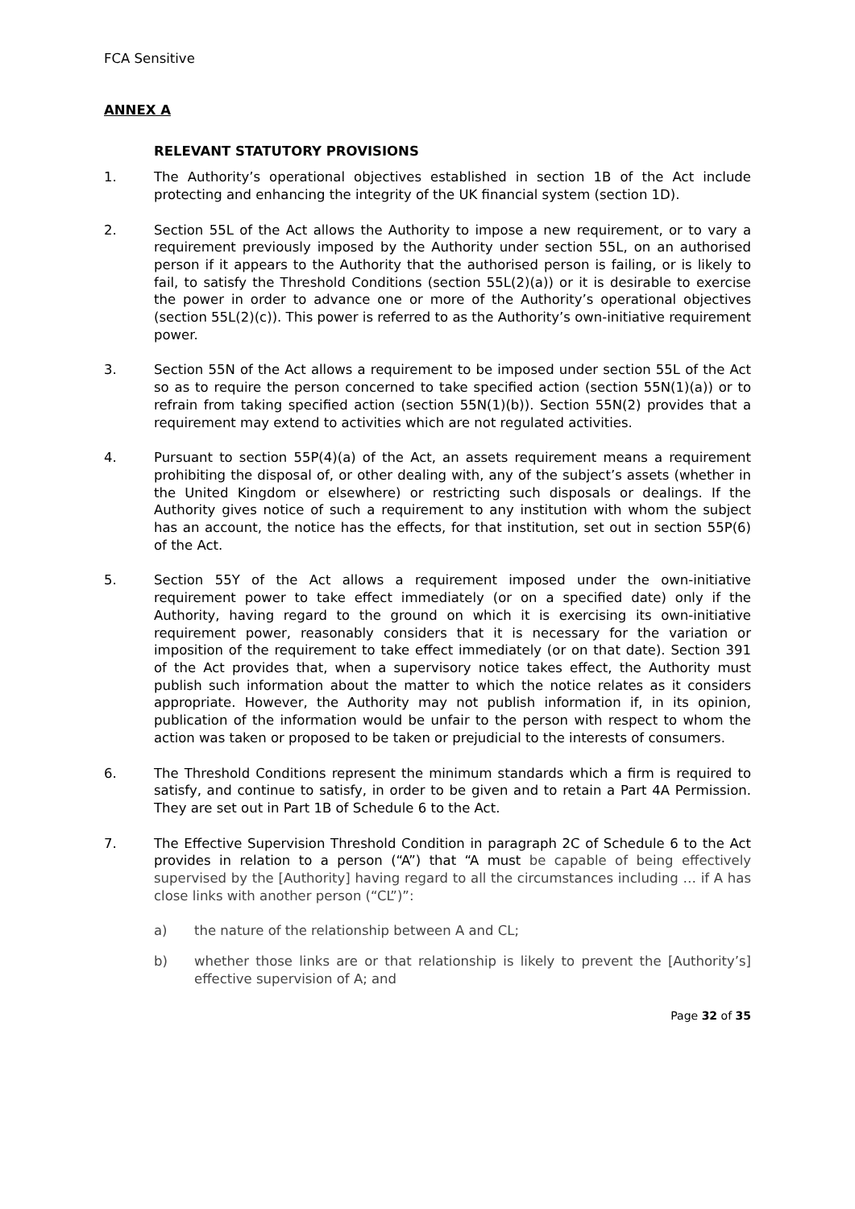FCA Sensitive
ANNEX A
RELEVANT STATUTORY PROVISIONS
1. The Authority’s operational objectives established in section 1B of the Act include protecting and enhancing the integrity of the UK financial system (section 1D).
2. Section 55L of the Act allows the Authority to impose a new requirement, or to vary a requirement previously imposed by the Authority under section 55L, on an authorised person if it appears to the Authority that the authorised person is failing, or is likely to fail, to satisfy the Threshold Conditions (section 55L(2)(a)) or it is desirable to exercise the power in order to advance one or more of the Authority’s operational objectives (section 55L(2)(c)). This power is referred to as the Authority’s own-initiative requirement power.
3. Section 55N of the Act allows a requirement to be imposed under section 55L of the Act so as to require the person concerned to take specified action (section 55N(1)(a)) or to refrain from taking specified action (section 55N(1)(b)). Section 55N(2) provides that a requirement may extend to activities which are not regulated activities.
4. Pursuant to section 55P(4)(a) of the Act, an assets requirement means a requirement prohibiting the disposal of, or other dealing with, any of the subject’s assets (whether in the United Kingdom or elsewhere) or restricting such disposals or dealings. If the Authority gives notice of such a requirement to any institution with whom the subject has an account, the notice has the effects, for that institution, set out in section 55P(6) of the Act.
5. Section 55Y of the Act allows a requirement imposed under the own-initiative requirement power to take effect immediately (or on a specified date) only if the Authority, having regard to the ground on which it is exercising its own-initiative requirement power, reasonably considers that it is necessary for the variation or imposition of the requirement to take effect immediately (or on that date). Section 391 of the Act provides that, when a supervisory notice takes effect, the Authority must publish such information about the matter to which the notice relates as it considers appropriate. However, the Authority may not publish information if, in its opinion, publication of the information would be unfair to the person with respect to whom the action was taken or proposed to be taken or prejudicial to the interests of consumers.
6. The Threshold Conditions represent the minimum standards which a firm is required to satisfy, and continue to satisfy, in order to be given and to retain a Part 4A Permission. They are set out in Part 1B of Schedule 6 to the Act.
7. The Effective Supervision Threshold Condition in paragraph 2C of Schedule 6 to the Act provides in relation to a person (“A”) that “A must be capable of being effectively supervised by the [Authority] having regard to all the circumstances including … if A has close links with another person (“CL”)”:
a) the nature of the relationship between A and CL;
b) whether those links are or that relationship is likely to prevent the [Authority’s] effective supervision of A; and
Page 32 of 35